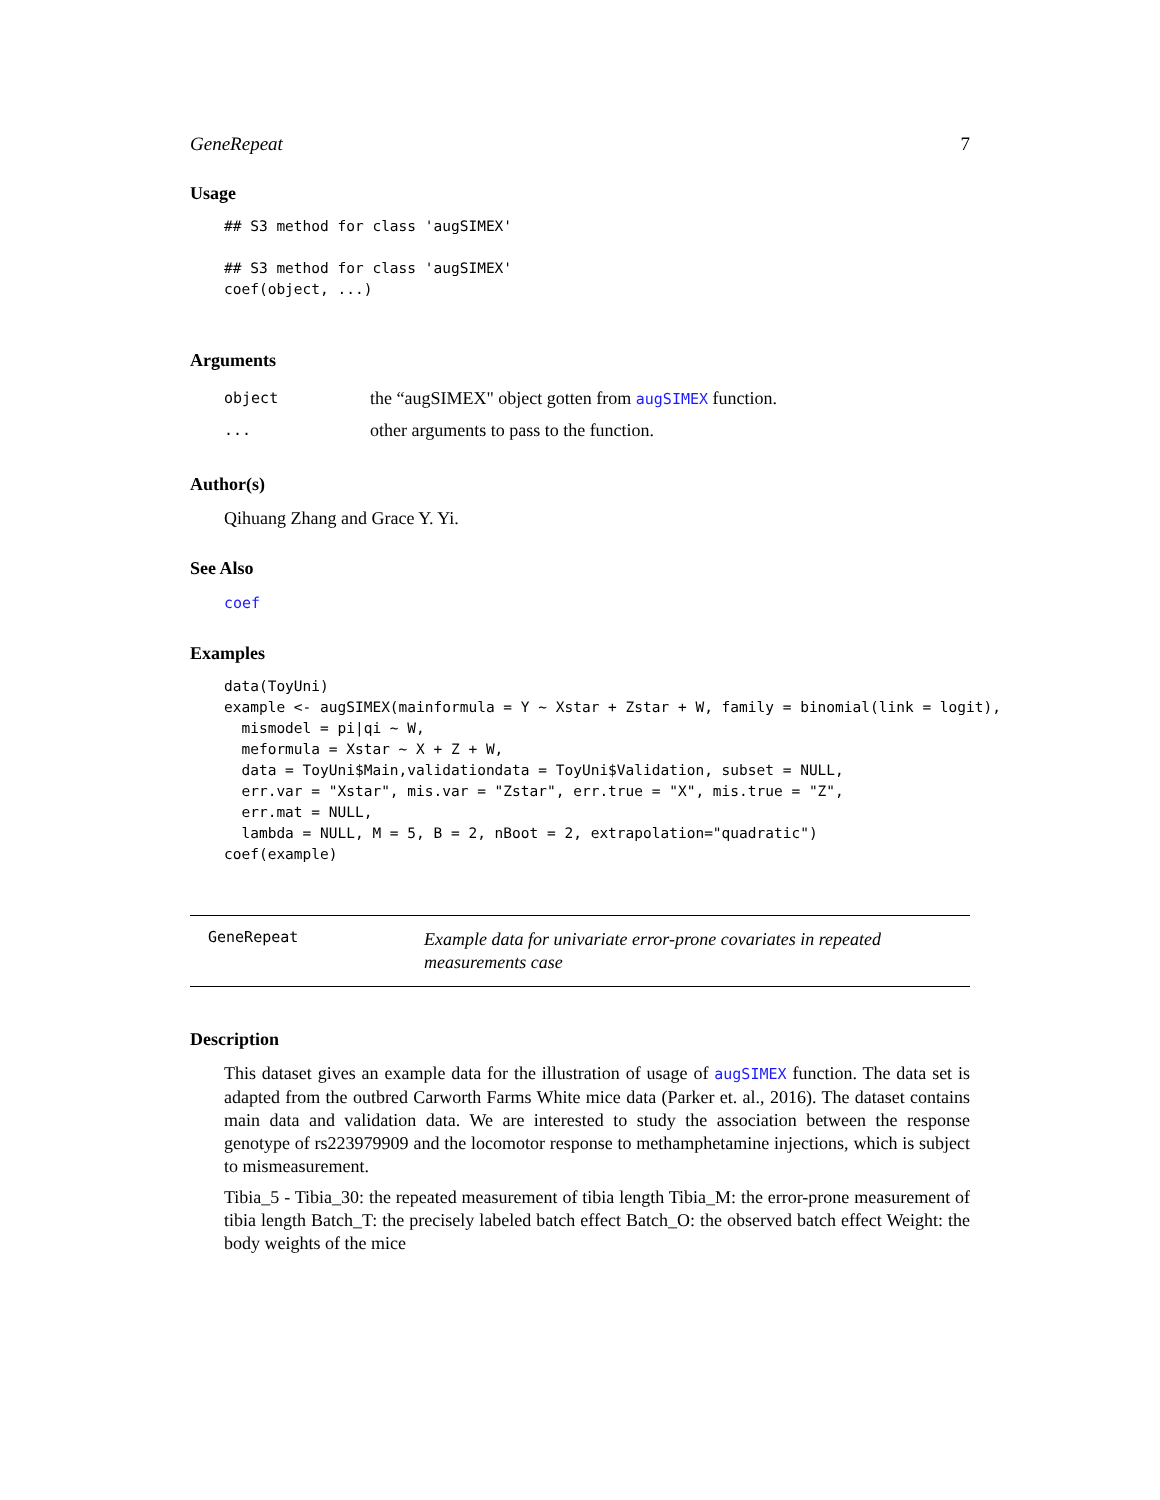GeneRepeat 7
Usage
## S3 method for class 'augSIMEX'

## S3 method for class 'augSIMEX'
coef(object, ...)
Arguments
| object | the “augSIMEX" object gotten from augSIMEX function. |
| ... | other arguments to pass to the function. |
Author(s)
Qihuang Zhang and Grace Y. Yi.
See Also
coef
Examples
data(ToyUni)
example <- augSIMEX(mainformula = Y ~ Xstar + Zstar + W, family = binomial(link = logit),
  mismodel = pi|qi ~ W,
  meformula = Xstar ~ X + Z + W,
  data = ToyUni$Main,validationdata = ToyUni$Validation, subset = NULL,
  err.var = "Xstar", mis.var = "Zstar", err.true = "X", mis.true = "Z",
  err.mat = NULL,
  lambda = NULL, M = 5, B = 2, nBoot = 2, extrapolation="quadratic")
coef(example)
GeneRepeat
Example data for univariate error-prone covariates in repeated measurements case
Description
This dataset gives an example data for the illustration of usage of augSIMEX function. The data set is adapted from the outbred Carworth Farms White mice data (Parker et. al., 2016). The dataset contains main data and validation data. We are interested to study the association between the response genotype of rs223979909 and the locomotor response to methamphetamine injections, which is subject to mismeasurement.
Tibia_5 - Tibia_30: the repeated measurement of tibia length Tibia_M: the error-prone measurement of tibia length Batch_T: the precisely labeled batch effect Batch_O: the observed batch effect Weight: the body weights of the mice